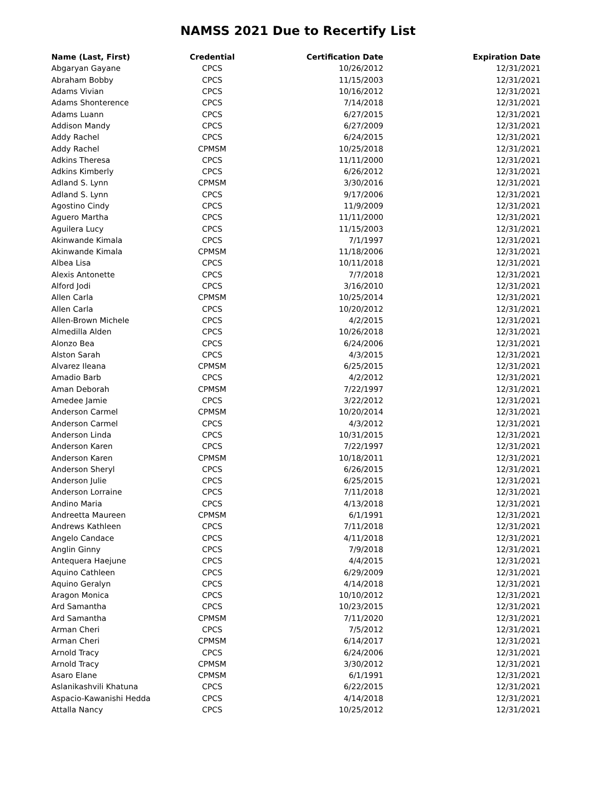NAMSS 2021 Due to Recertify List
| Name (Last, First) | Credential | Certification Date | Expiration Date |
| --- | --- | --- | --- |
| Abgaryan Gayane | CPCS | 10/26/2012 | 12/31/2021 |
| Abraham Bobby | CPCS | 11/15/2003 | 12/31/2021 |
| Adams Vivian | CPCS | 10/16/2012 | 12/31/2021 |
| Adams Shonterence | CPCS | 7/14/2018 | 12/31/2021 |
| Adams Luann | CPCS | 6/27/2015 | 12/31/2021 |
| Addison Mandy | CPCS | 6/27/2009 | 12/31/2021 |
| Addy Rachel | CPCS | 6/24/2015 | 12/31/2021 |
| Addy Rachel | CPMSM | 10/25/2018 | 12/31/2021 |
| Adkins Theresa | CPCS | 11/11/2000 | 12/31/2021 |
| Adkins Kimberly | CPCS | 6/26/2012 | 12/31/2021 |
| Adland S. Lynn | CPMSM | 3/30/2016 | 12/31/2021 |
| Adland S. Lynn | CPCS | 9/17/2006 | 12/31/2021 |
| Agostino Cindy | CPCS | 11/9/2009 | 12/31/2021 |
| Aguero Martha | CPCS | 11/11/2000 | 12/31/2021 |
| Aguilera Lucy | CPCS | 11/15/2003 | 12/31/2021 |
| Akinwande Kimala | CPCS | 7/1/1997 | 12/31/2021 |
| Akinwande Kimala | CPMSM | 11/18/2006 | 12/31/2021 |
| Albea Lisa | CPCS | 10/11/2018 | 12/31/2021 |
| Alexis Antonette | CPCS | 7/7/2018 | 12/31/2021 |
| Alford Jodi | CPCS | 3/16/2010 | 12/31/2021 |
| Allen Carla | CPMSM | 10/25/2014 | 12/31/2021 |
| Allen Carla | CPCS | 10/20/2012 | 12/31/2021 |
| Allen-Brown Michele | CPCS | 4/2/2015 | 12/31/2021 |
| Almedilla Alden | CPCS | 10/26/2018 | 12/31/2021 |
| Alonzo Bea | CPCS | 6/24/2006 | 12/31/2021 |
| Alston Sarah | CPCS | 4/3/2015 | 12/31/2021 |
| Alvarez Ileana | CPMSM | 6/25/2015 | 12/31/2021 |
| Amadio Barb | CPCS | 4/2/2012 | 12/31/2021 |
| Aman Deborah | CPMSM | 7/22/1997 | 12/31/2021 |
| Amedee Jamie | CPCS | 3/22/2012 | 12/31/2021 |
| Anderson Carmel | CPMSM | 10/20/2014 | 12/31/2021 |
| Anderson Carmel | CPCS | 4/3/2012 | 12/31/2021 |
| Anderson Linda | CPCS | 10/31/2015 | 12/31/2021 |
| Anderson Karen | CPCS | 7/22/1997 | 12/31/2021 |
| Anderson Karen | CPMSM | 10/18/2011 | 12/31/2021 |
| Anderson Sheryl | CPCS | 6/26/2015 | 12/31/2021 |
| Anderson Julie | CPCS | 6/25/2015 | 12/31/2021 |
| Anderson Lorraine | CPCS | 7/11/2018 | 12/31/2021 |
| Andino Maria | CPCS | 4/13/2018 | 12/31/2021 |
| Andreetta Maureen | CPMSM | 6/1/1991 | 12/31/2021 |
| Andrews Kathleen | CPCS | 7/11/2018 | 12/31/2021 |
| Angelo Candace | CPCS | 4/11/2018 | 12/31/2021 |
| Anglin Ginny | CPCS | 7/9/2018 | 12/31/2021 |
| Antequera Haejune | CPCS | 4/4/2015 | 12/31/2021 |
| Aquino Cathleen | CPCS | 6/29/2009 | 12/31/2021 |
| Aquino Geralyn | CPCS | 4/14/2018 | 12/31/2021 |
| Aragon Monica | CPCS | 10/10/2012 | 12/31/2021 |
| Ard Samantha | CPCS | 10/23/2015 | 12/31/2021 |
| Ard Samantha | CPMSM | 7/11/2020 | 12/31/2021 |
| Arman Cheri | CPCS | 7/5/2012 | 12/31/2021 |
| Arman Cheri | CPMSM | 6/14/2017 | 12/31/2021 |
| Arnold Tracy | CPCS | 6/24/2006 | 12/31/2021 |
| Arnold Tracy | CPMSM | 3/30/2012 | 12/31/2021 |
| Asaro Elane | CPMSM | 6/1/1991 | 12/31/2021 |
| Aslanikashvili Khatuna | CPCS | 6/22/2015 | 12/31/2021 |
| Aspacio-Kawanishi Hedda | CPCS | 4/14/2018 | 12/31/2021 |
| Attalla Nancy | CPCS | 10/25/2012 | 12/31/2021 |